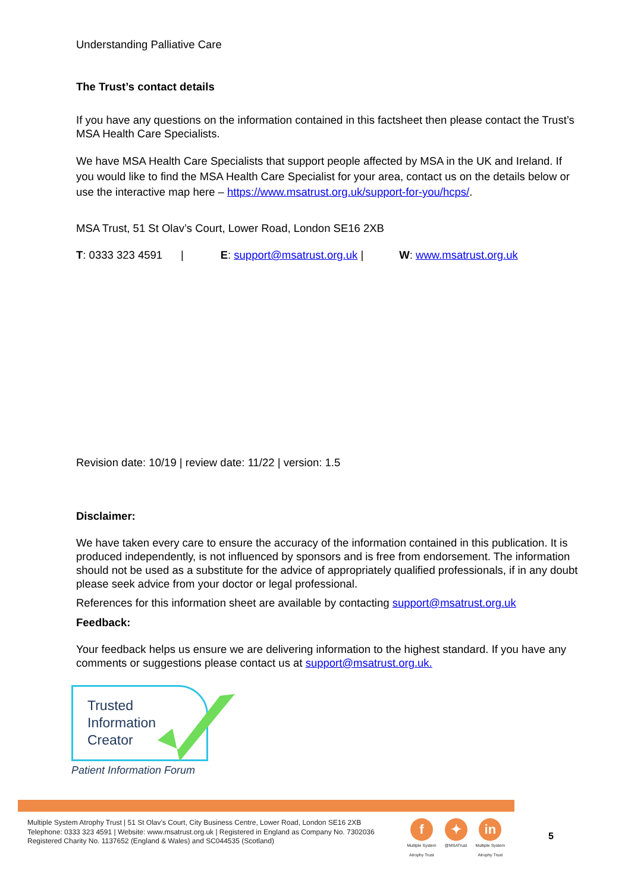Understanding Palliative Care
The Trust’s contact details
If you have any questions on the information contained in this factsheet then please contact the Trust’s MSA Health Care Specialists.
We have MSA Health Care Specialists that support people affected by MSA in the UK and Ireland. If you would like to find the MSA Health Care Specialist for your area, contact us on the details below or use the interactive map here – https://www.msatrust.org.uk/support-for-you/hcps/.
MSA Trust, 51 St Olav’s Court, Lower Road, London SE16 2XB
T: 0333 323 4591 | E: support@msatrust.org.uk | W: www.msatrust.org.uk
Revision date: 10/19 | review date: 11/22 | version: 1.5
Disclaimer:
We have taken every care to ensure the accuracy of the information contained in this publication. It is produced independently, is not influenced by sponsors and is free from endorsement. The information should not be used as a substitute for the advice of appropriately qualified professionals, if in any doubt please seek advice from your doctor or legal professional.
References for this information sheet are available by contacting support@msatrust.org.uk
Feedback:
Your feedback helps us ensure we are delivering information to the highest standard. If you have any comments or suggestions please contact us at support@msatrust.org.uk.
Trusted
Information
Creator
Patient Information Forum
Multiple System Atrophy Trust | 51 St Olav’s Court, City Business Centre, Lower Road, London SE16 2XB
Telephone: 0333 323 4591 | Website: www.msatrust.org.uk | Registered in England as Company No. 7302036
Registered Charity No. 1137652 (England & Wales) and SC044535 (Scotland)
f
Multiple System
Atrophy Trust
✦
@MSATrust
in
Multiple System
Atrophy Trust
5